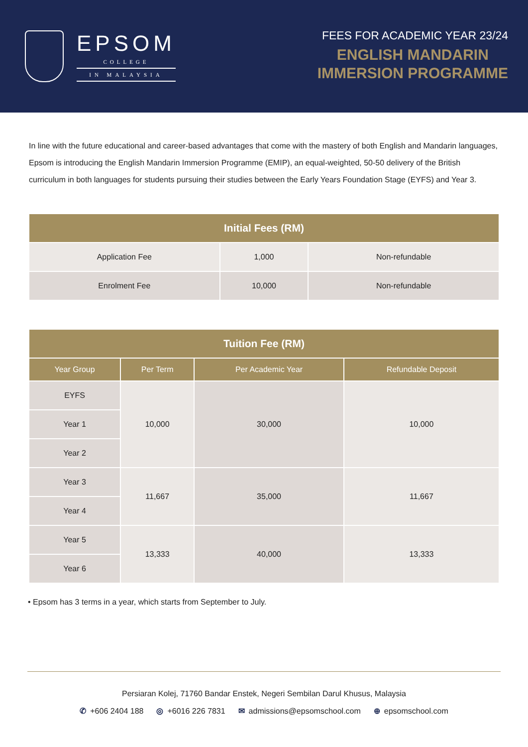EPSOM
COLLEGE
IN MALAYSIA
FEES FOR ACADEMIC YEAR 23/24
ENGLISH MANDARIN
IMMERSION PROGRAMME
In line with the future educational and career-based advantages that come with the mastery of both English and Mandarin languages, Epsom is introducing the English Mandarin Immersion Programme (EMIP), an equal-weighted, 50-50 delivery of the British curriculum in both languages for students pursuing their studies between the Early Years Foundation Stage (EYFS) and Year 3.
| Initial Fees (RM) | | |
| --- | --- | --- |
| Application Fee | 1,000 | Non-refundable |
| Enrolment Fee | 10,000 | Non-refundable |
| Tuition Fee (RM) | | | |
| --- | --- | --- | --- |
| Year Group | Per Term | Per Academic Year | Refundable Deposit |
| EYFS | 10,000 | 30,000 | 10,000 |
| Year 1 | | | |
| Year 2 | | | |
| Year 3 | 11,667 | 35,000 | 11,667 |
| Year 4 | | | |
| Year 5 | 13,333 | 40,000 | 13,333 |
| Year 6 | | | |
• Epsom has 3 terms in a year, which starts from September to July.
Persiaran Kolej, 71760 Bandar Enstek, Negeri Sembilan Darul Khusus, Malaysia
✆ +606 2404 188 ◎ +6016 226 7831 ✉ admissions@epsomschool.com ⊕ epsomschool.com